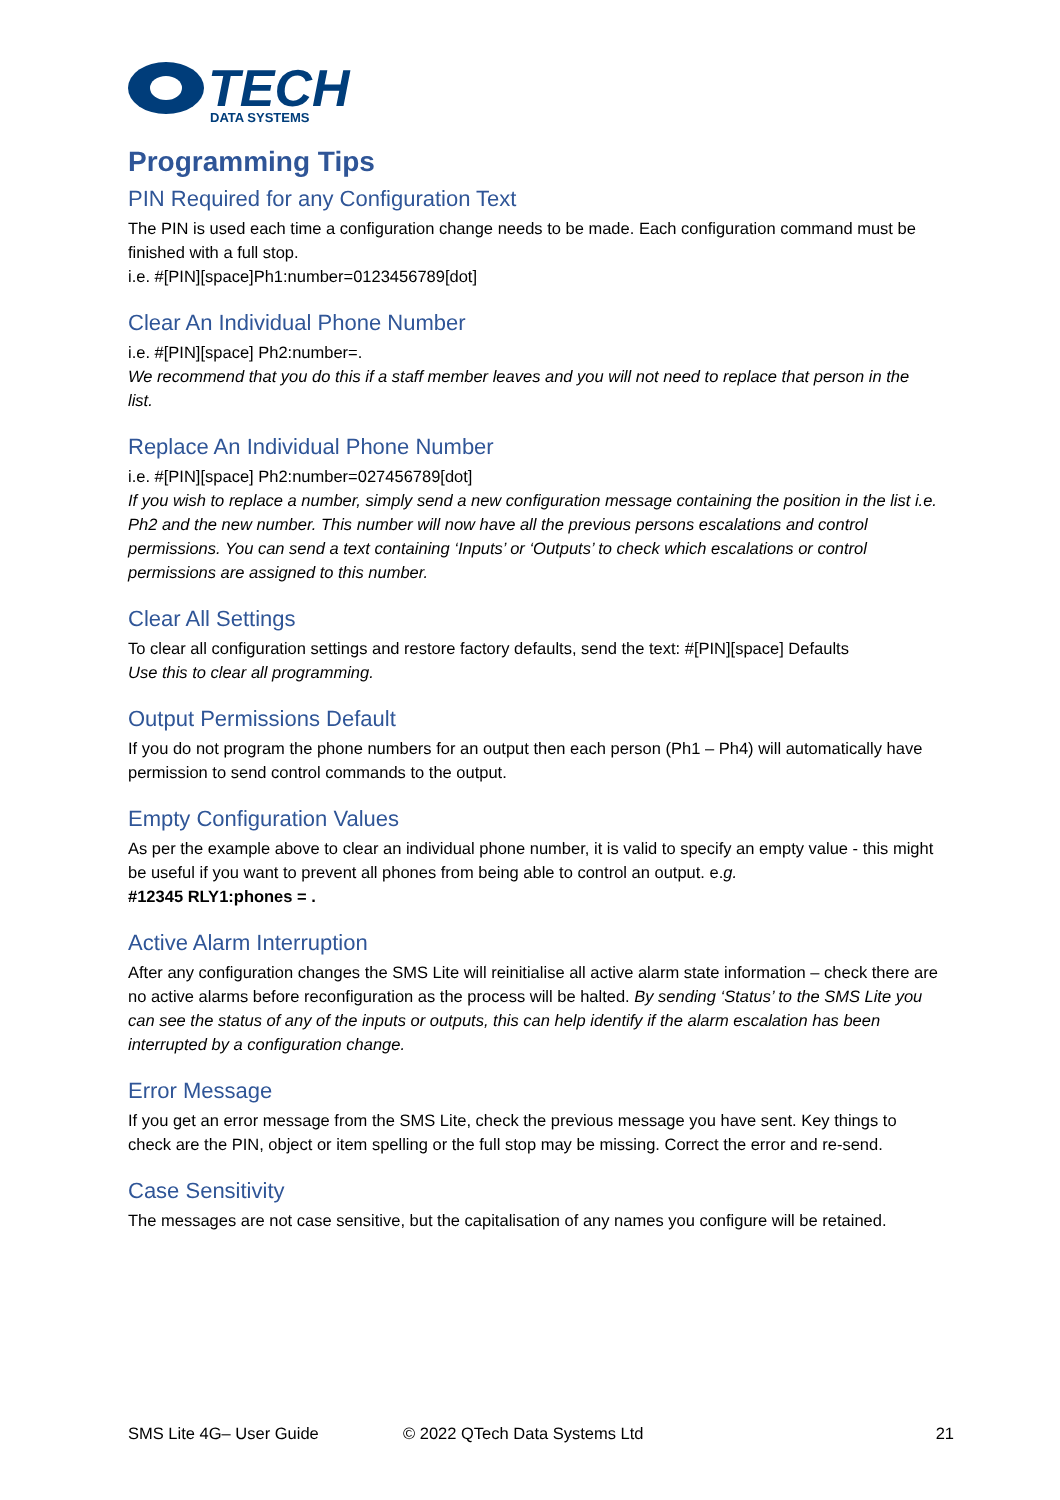TECH
DATA SYSTEMS
Programming Tips
PIN Required for any Configuration Text
The PIN is used each time a configuration change needs to be made. Each configuration command must be finished with a full stop.
i.e. #[PIN][space]Ph1:number=0123456789[dot]
Clear An Individual Phone Number
i.e. #[PIN][space] Ph2:number=.
We recommend that you do this if a staff member leaves and you will not need to replace that person in the list.
Replace An Individual Phone Number
i.e. #[PIN][space] Ph2:number=027456789[dot]
If you wish to replace a number, simply send a new configuration message containing the position in the list i.e. Ph2 and the new number. This number will now have all the previous persons escalations and control permissions. You can send a text containing ‘Inputs’ or ‘Outputs’ to check which escalations or control permissions are assigned to this number.
Clear All Settings
To clear all configuration settings and restore factory defaults, send the text: #[PIN][space] Defaults
Use this to clear all programming.
Output Permissions Default
If you do not program the phone numbers for an output then each person (Ph1 – Ph4) will automatically have permission to send control commands to the output.
Empty Configuration Values
As per the example above to clear an individual phone number, it is valid to specify an empty value - this might be useful if you want to prevent all phones from being able to control an output. e.g.
#12345 RLY1:phones = .
Active Alarm Interruption
After any configuration changes the SMS Lite will reinitialise all active alarm state information – check there are no active alarms before reconfiguration as the process will be halted. By sending ‘Status’ to the SMS Lite you can see the status of any of the inputs or outputs, this can help identify if the alarm escalation has been interrupted by a configuration change.
Error Message
If you get an error message from the SMS Lite, check the previous message you have sent. Key things to check are the PIN, object or item spelling or the full stop may be missing. Correct the error and re-send.
Case Sensitivity
The messages are not case sensitive, but the capitalisation of any names you configure will be retained.
SMS Lite 4G– User Guide © 2022 QTech Data Systems Ltd 21